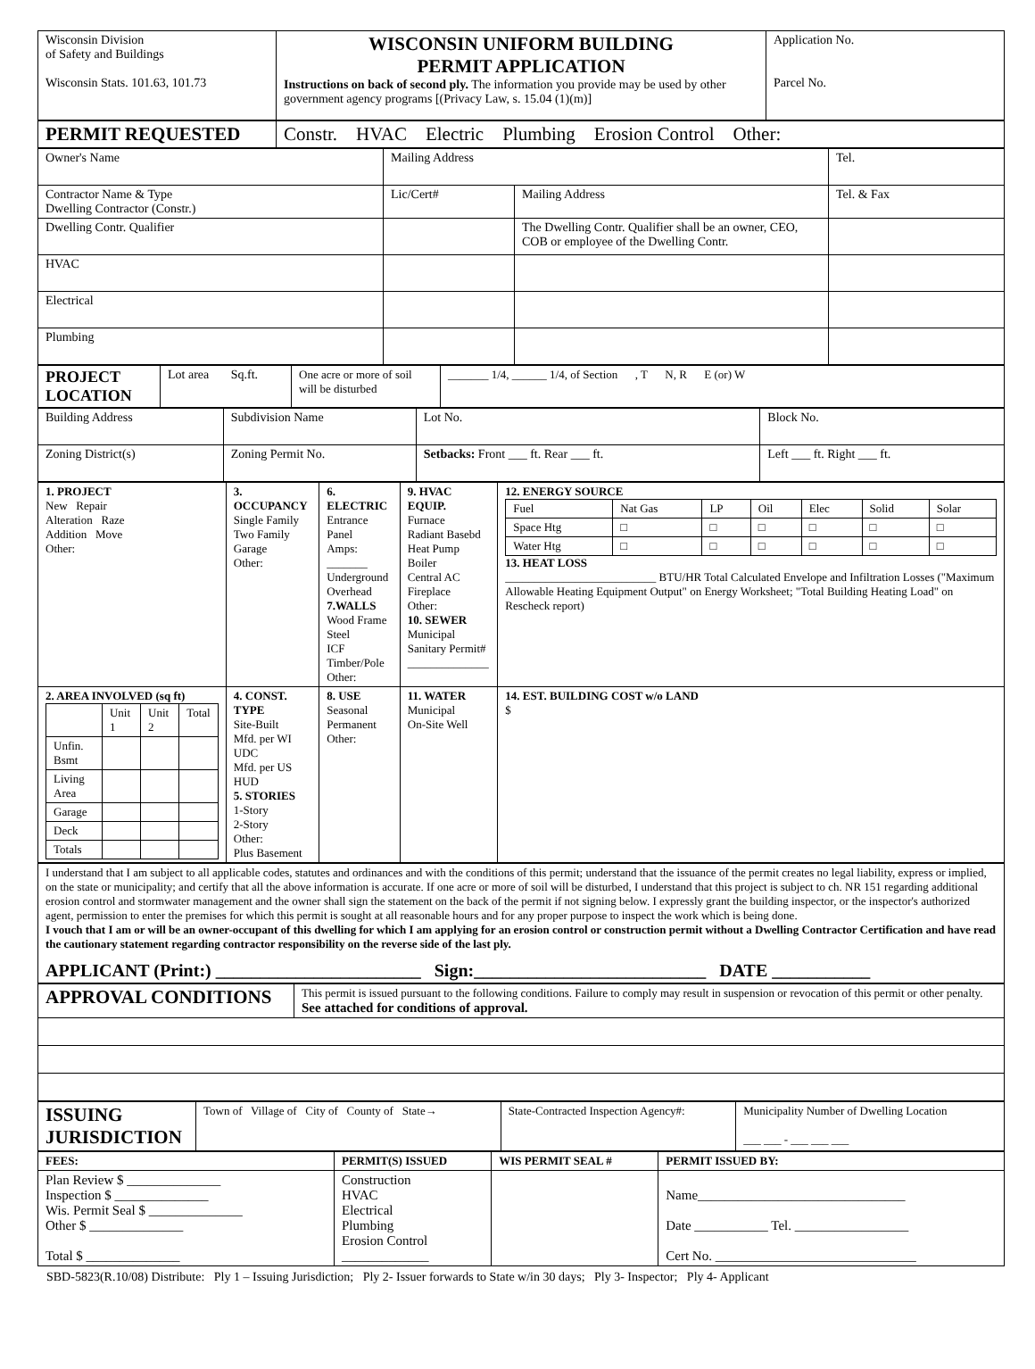| Wisconsin Division of Safety and Buildings Wisconsin Stats. 101.63, 101.73 | WISCONSIN UNIFORM BUILDING PERMIT APPLICATION Instructions on back of second ply. The information you provide may be used by other government agency programs [(Privacy Law, s. 15.04 (1)(m)] | Application No. Parcel No. |
| PERMIT REQUESTED | Constr. HVAC Electric Plumbing Erosion Control Other: |
| Owner's Name | Mailing Address | | Tel. |
| Contractor Name & Type Dwelling Contractor (Constr.) | Lic/Cert# | Mailing Address | Tel. & Fax |
| Dwelling Contr. Qualifier | | The Dwelling Contr. Qualifier shall be an owner, CEO, COB or employee of the Dwelling Contr. | |
| HVAC | | | |
| Electrical | | | |
| Plumbing | | | |
| PROJECT LOCATION | Lot area Sq.ft. | One acre or more of soil will be disturbed | _______ 1/4, ______ 1/4, of Section , T N, R E (or) W |
| Building Address | Subdivision Name | Lot No. | Block No. |
| Zoning District(s) | Zoning Permit No. | Setbacks: Front ___ ft. Rear ___ ft. | Left ___ ft. Right ___ ft. |
| 1. PROJECT New Repair Alteration Raze Addition Move Other: | 3. OCCUPANCY Single Family Two Family Garage Other: | 6. ELECTRIC Entrance Panel Amps: _______ Underground Overhead 7.WALLS Wood Frame Steel ICF Timber/Pole Other: | 9. HVAC EQUIP. Furnace Radiant Basebd Heat Pump Boiler Central AC Fireplace Other: 10. SEWER Municipal Sanitary Permit# ______________ | 12. ENERGY SOURCE / Fuel / Nat Gas / LP / Oil / Elec / Solid / Solar / / --- / --- / --- / --- / --- / --- / --- / / Space Htg / □ / □ / □ / □ / □ / □ / / Water Htg / □ / □ / □ / □ / □ / □ / 13. HEAT LOSS __________________________ BTU/HR Total Calculated Envelope and Infiltration Losses ("Maximum Allowable Heating Equipment Output" on Energy Worksheet; "Total Building Heating Load" on Rescheck report) |
| 2. AREA INVOLVED (sq ft) / / Unit 1 / Unit 2 / Total / / --- / --- / --- / --- / / Unfin. Bsmt / / / / / Living Area / / / / / Garage / / / / / Deck / / / / / Totals / / / / | 4. CONST. TYPE Site-Built Mfd. per WI UDC Mfd. per US HUD 5. STORIES 1-Story 2-Story Other: Plus Basement | 8. USE Seasonal Permanent Other: | 11. WATER Municipal On-Site Well | 14. EST. BUILDING COST w/o LAND $ |
| I understand that I am subject to all applicable codes, statutes and ordinances and with the conditions of this permit; understand that the issuance of the permit creates no legal liability, express or implied, on the state or municipality; and certify that all the above information is accurate. If one acre or more of soil will be disturbed, I understand that this project is subject to ch. NR 151 regarding additional erosion control and stormwater management and the owner shall sign the statement on the back of the permit if not signing below. I expressly grant the building inspector, or the inspector's authorized agent, permission to enter the premises for which this permit is sought at all reasonable hours and for any proper purpose to inspect the work which is being done. I vouch that I am or will be an owner-occupant of this dwelling for which I am applying for an erosion control or construction permit without a Dwelling Contractor Certification and have read the cautionary statement regarding contractor responsibility on the reverse side of the last ply. APPLICANT (Print:) _______________________ Sign:__________________________ DATE ___________ |
| APPROVAL CONDITIONS | This permit is issued pursuant to the following conditions. Failure to comply may result in suspension or revocation of this permit or other penalty. See attached for conditions of approval. |
| ISSUING JURISDICTION | Town of Village of City of County of State→ | State-Contracted Inspection Agency#: | Municipality Number of Dwelling Location ___ ___ - ___ ___ ___ |
| FEES: | PERMIT(S) ISSUED | WIS PERMIT SEAL # | PERMIT ISSUED BY: |
| --- | --- | --- | --- |
| Plan Review $ ______________ Inspection $ ______________ Wis. Permit Seal $ ______________ Other $ ______________ Total $ ______________ | Construction HVAC Electrical Plumbing Erosion Control _____________ | | Name_______________________________ Date ___________ Tel. _________________ Cert No. ______________________________ |
SBD-5823(R.10/08) Distribute: Ply 1 – Issuing Jurisdiction; Ply 2- Issuer forwards to State w/in 30 days; Ply 3- Inspector; Ply 4- Applicant